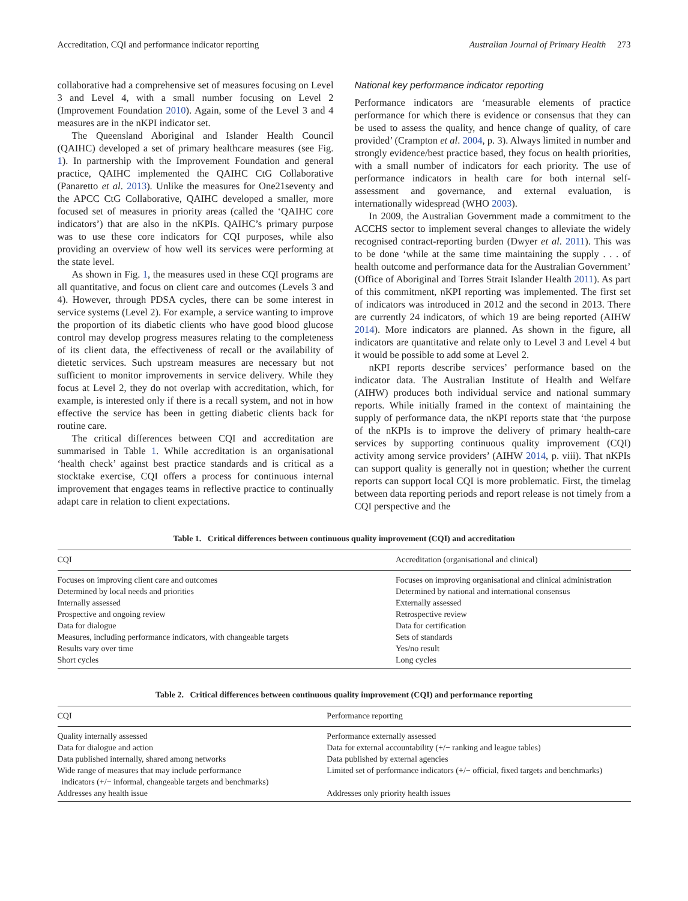Accreditation, CQI and performance indicator reporting Australian Journal of Primary Health 273
collaborative had a comprehensive set of measures focusing on Level 3 and Level 4, with a small number focusing on Level 2 (Improvement Foundation 2010). Again, some of the Level 3 and 4 measures are in the nKPI indicator set.
The Queensland Aboriginal and Islander Health Council (QAIHC) developed a set of primary healthcare measures (see Fig. 1). In partnership with the Improvement Foundation and general practice, QAIHC implemented the QAIHC CtG Collaborative (Panaretto et al. 2013). Unlike the measures for One21seventy and the APCC CtG Collaborative, QAIHC developed a smaller, more focused set of measures in priority areas (called the ‘QAIHC core indicators’) that are also in the nKPIs. QAIHC’s primary purpose was to use these core indicators for CQI purposes, while also providing an overview of how well its services were performing at the state level.
As shown in Fig. 1, the measures used in these CQI programs are all quantitative, and focus on client care and outcomes (Levels 3 and 4). However, through PDSA cycles, there can be some interest in service systems (Level 2). For example, a service wanting to improve the proportion of its diabetic clients who have good blood glucose control may develop progress measures relating to the completeness of its client data, the effectiveness of recall or the availability of dietetic services. Such upstream measures are necessary but not sufficient to monitor improvements in service delivery. While they focus at Level 2, they do not overlap with accreditation, which, for example, is interested only if there is a recall system, and not in how effective the service has been in getting diabetic clients back for routine care.
The critical differences between CQI and accreditation are summarised in Table 1. While accreditation is an organisational ‘health check’ against best practice standards and is critical as a stocktake exercise, CQI offers a process for continuous internal improvement that engages teams in reflective practice to continually adapt care in relation to client expectations.
National key performance indicator reporting
Performance indicators are ‘measurable elements of practice performance for which there is evidence or consensus that they can be used to assess the quality, and hence change of quality, of care provided’ (Crampton et al. 2004, p. 3). Always limited in number and strongly evidence/best practice based, they focus on health priorities, with a small number of indicators for each priority. The use of performance indicators in health care for both internal self-assessment and governance, and external evaluation, is internationally widespread (WHO 2003).
In 2009, the Australian Government made a commitment to the ACCHS sector to implement several changes to alleviate the widely recognised contract-reporting burden (Dwyer et al. 2011). This was to be done ‘while at the same time maintaining the supply . . . of health outcome and performance data for the Australian Government’ (Office of Aboriginal and Torres Strait Islander Health 2011). As part of this commitment, nKPI reporting was implemented. The first set of indicators was introduced in 2012 and the second in 2013. There are currently 24 indicators, of which 19 are being reported (AIHW 2014). More indicators are planned. As shown in the figure, all indicators are quantitative and relate only to Level 3 and Level 4 but it would be possible to add some at Level 2.
nKPI reports describe services’ performance based on the indicator data. The Australian Institute of Health and Welfare (AIHW) produces both individual service and national summary reports. While initially framed in the context of maintaining the supply of performance data, the nKPI reports state that ‘the purpose of the nKPIs is to improve the delivery of primary health-care services by supporting continuous quality improvement (CQI) activity among service providers’ (AIHW 2014, p. viii). That nKPIs can support quality is generally not in question; whether the current reports can support local CQI is more problematic. First, the timelag between data reporting periods and report release is not timely from a CQI perspective and the
Table 1. Critical differences between continuous quality improvement (CQI) and accreditation
| CQI | Accreditation (organisational and clinical) |
| --- | --- |
| Focuses on improving client care and outcomes | Focuses on improving organisational and clinical administration |
| Determined by local needs and priorities | Determined by national and international consensus |
| Internally assessed | Externally assessed |
| Prospective and ongoing review | Retrospective review |
| Data for dialogue | Data for certification |
| Measures, including performance indicators, with changeable targets | Sets of standards |
| Results vary over time | Yes/no result |
| Short cycles | Long cycles |
Table 2. Critical differences between continuous quality improvement (CQI) and performance reporting
| CQI | Performance reporting |
| --- | --- |
| Quality internally assessed | Performance externally assessed |
| Data for dialogue and action | Data for external accountability (+/− ranking and league tables) |
| Data published internally, shared among networks | Data published by external agencies |
| Wide range of measures that may include performance indicators (+/− informal, changeable targets and benchmarks) | Limited set of performance indicators (+/− official, fixed targets and benchmarks) |
| Addresses any health issue | Addresses only priority health issues |